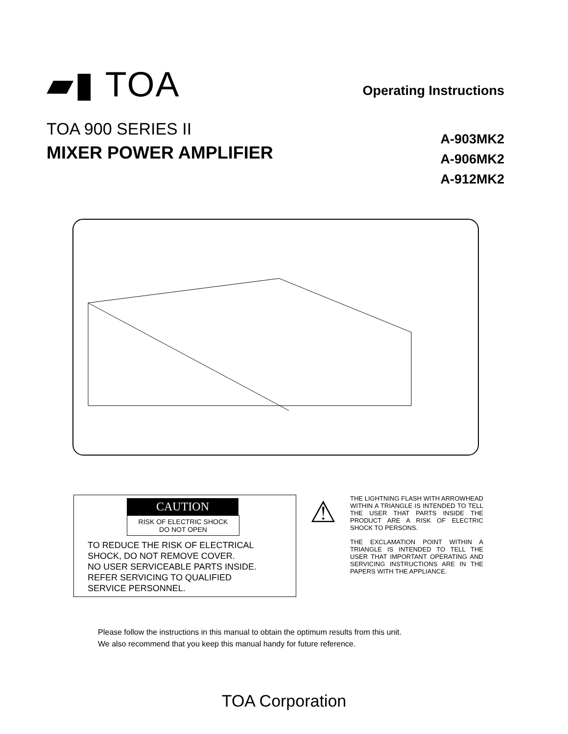▰▮ TOA
Operating Instructions
TOA 900 SERIES II
MIXER POWER AMPLIFIER
A-903MK2
A-906MK2
A-912MK2
CAUTION
RISK OF ELECTRIC SHOCK
DO NOT OPEN
TO REDUCE THE RISK OF ELECTRICAL
SHOCK, DO NOT REMOVE COVER.
NO USER SERVICEABLE PARTS INSIDE.
REFER SERVICING TO QUALIFIED
SERVICE PERSONNEL.
⚠
THE LIGHTNING FLASH WITH ARROWHEAD WITHIN A TRIANGLE IS INTENDED TO TELL THE USER THAT PARTS INSIDE THE PRODUCT ARE A RISK OF ELECTRIC SHOCK TO PERSONS.
THE EXCLAMATION POINT WITHIN A TRIANGLE IS INTENDED TO TELL THE USER THAT IMPORTANT OPERATING AND SERVICING INSTRUCTIONS ARE IN THE PAPERS WITH THE APPLIANCE.
Please follow the instructions in this manual to obtain the optimum results from this unit.
We also recommend that you keep this manual handy for future reference.
TOA Corporation